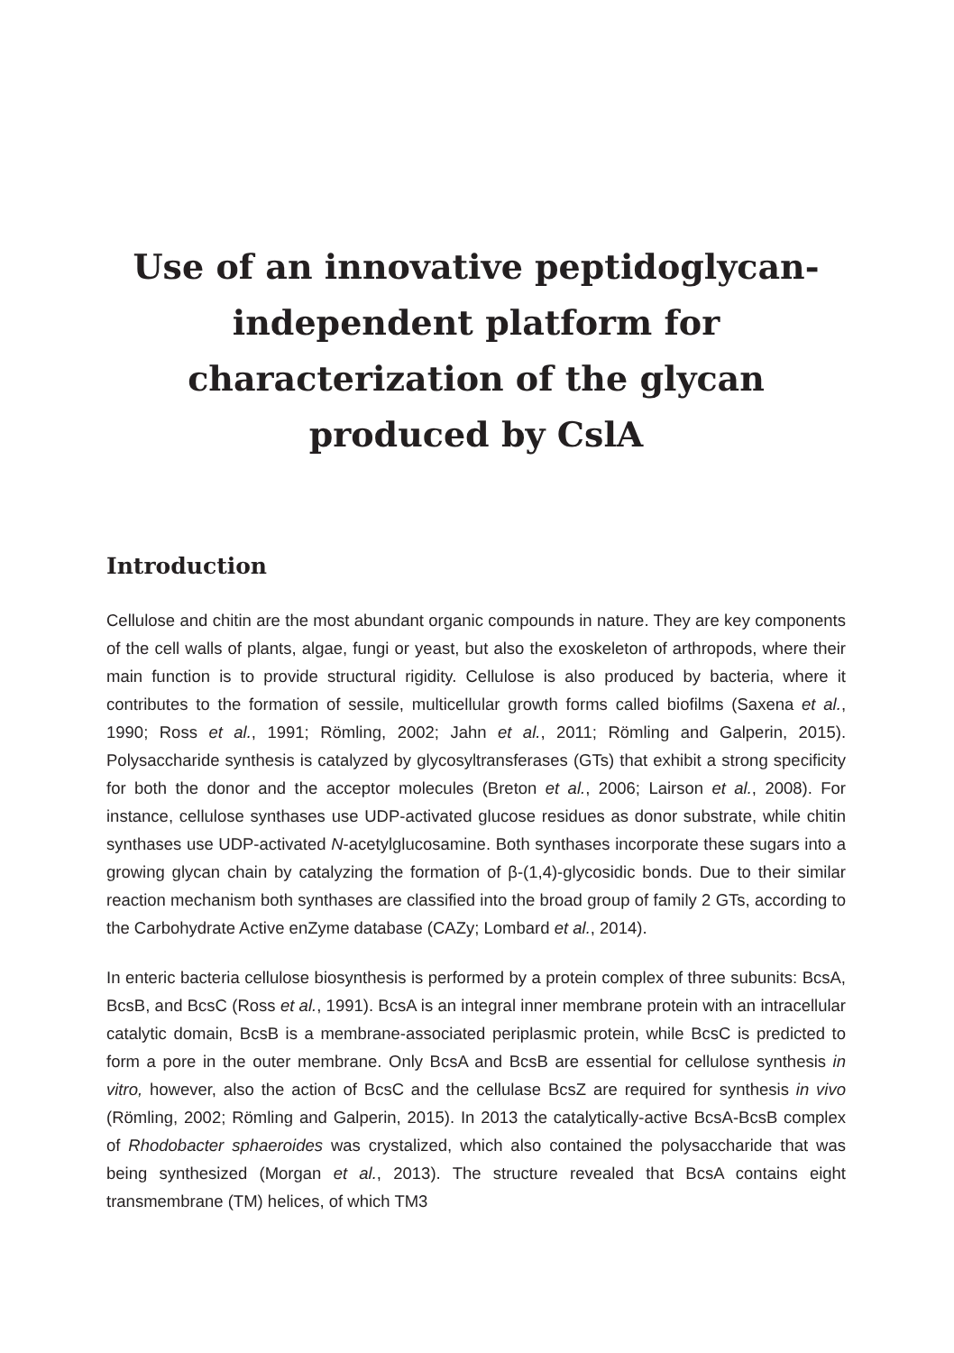Use of an innovative peptidoglycan-
independent platform for
characterization of the glycan
produced by CslA
Introduction
Cellulose and chitin are the most abundant organic compounds in nature. They are key components of the cell walls of plants, algae, fungi or yeast, but also the exoskeleton of arthropods, where their main function is to provide structural rigidity. Cellulose is also produced by bacteria, where it contributes to the formation of sessile, multicellular growth forms called biofilms (Saxena et al., 1990; Ross et al., 1991; Römling, 2002; Jahn et al., 2011; Römling and Galperin, 2015). Polysaccharide synthesis is catalyzed by glycosyltransferases (GTs) that exhibit a strong specificity for both the donor and the acceptor molecules (Breton et al., 2006; Lairson et al., 2008). For instance, cellulose synthases use UDP-activated glucose residues as donor substrate, while chitin synthases use UDP-activated N-acetylglucosamine. Both synthases incorporate these sugars into a growing glycan chain by catalyzing the formation of β-(1,4)-glycosidic bonds. Due to their similar reaction mechanism both synthases are classified into the broad group of family 2 GTs, according to the Carbohydrate Active enZyme database (CAZy; Lombard et al., 2014).
In enteric bacteria cellulose biosynthesis is performed by a protein complex of three subunits: BcsA, BcsB, and BcsC (Ross et al., 1991). BcsA is an integral inner membrane protein with an intracellular catalytic domain, BcsB is a membrane-associated periplasmic protein, while BcsC is predicted to form a pore in the outer membrane. Only BcsA and BcsB are essential for cellulose synthesis in vitro, however, also the action of BcsC and the cellulase BcsZ are required for synthesis in vivo (Römling, 2002; Römling and Galperin, 2015). In 2013 the catalytically-active BcsA-BcsB complex of Rhodobacter sphaeroides was crystalized, which also contained the polysaccharide that was being synthesized (Morgan et al., 2013). The structure revealed that BcsA contains eight transmembrane (TM) helices, of which TM3